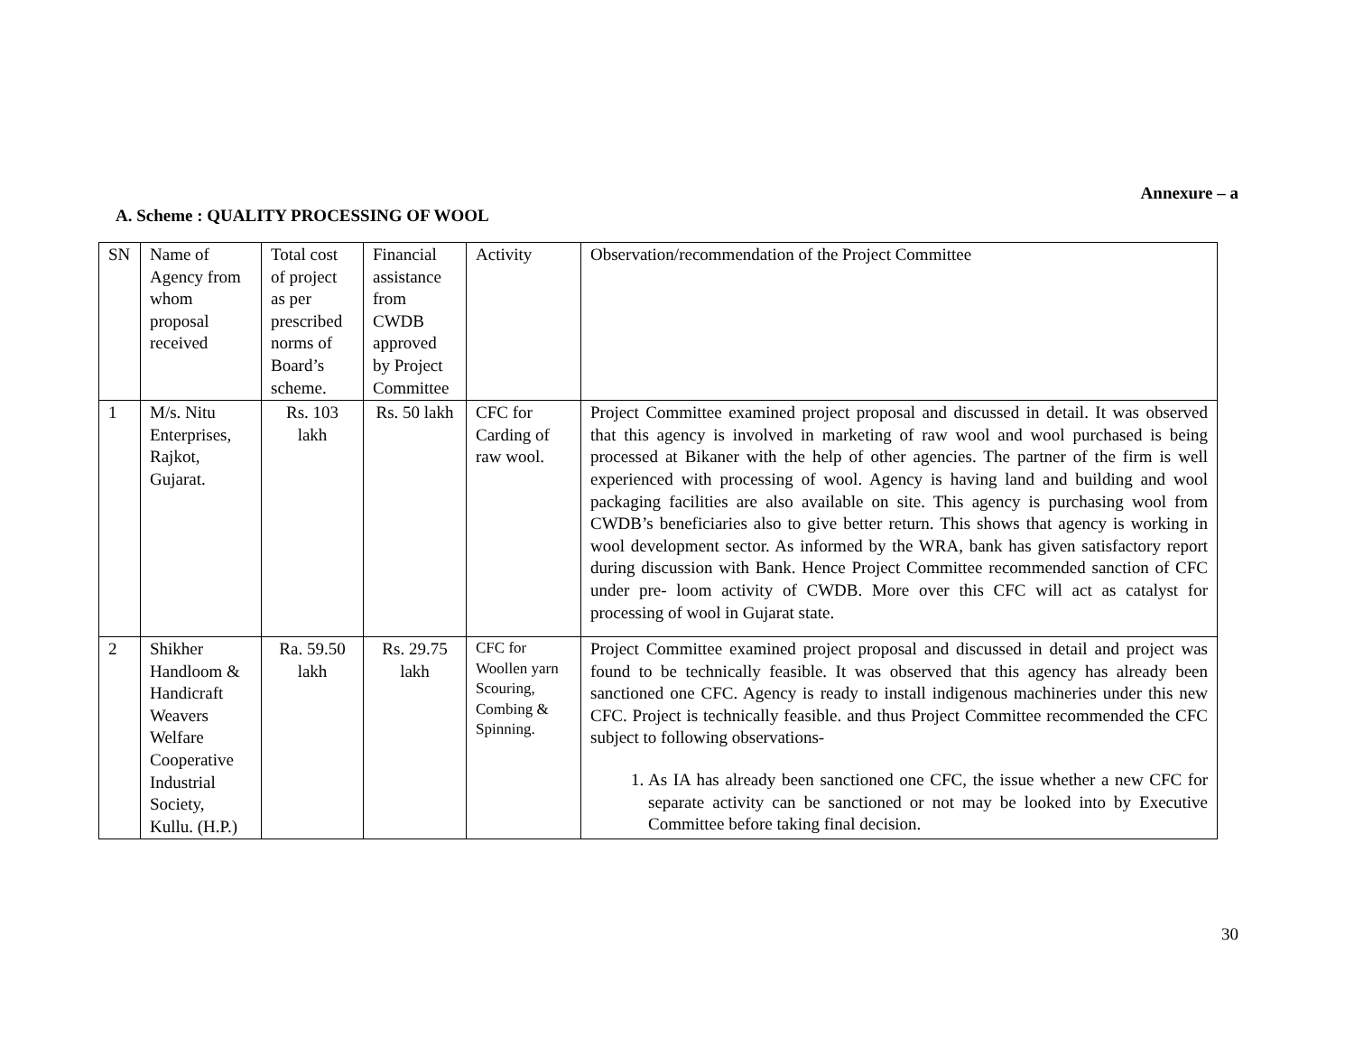Annexure – a
A. Scheme : QUALITY PROCESSING OF WOOL
| SN | Name of Agency from whom proposal received | Total cost of project as per prescribed norms of Board’s scheme. | Financial assistance from CWDB approved by Project Committee | Activity | Observation/recommendation of the Project Committee |
| 1 | M/s. Nitu Enterprises, Rajkot, Gujarat. | Rs. 103 lakh | Rs. 50 lakh | CFC for Carding of raw wool. | Project Committee examined project proposal and discussed in detail. It was observed that this agency is involved in marketing of raw wool and wool purchased is being processed at Bikaner with the help of other agencies. The partner of the firm is well experienced with processing of wool. Agency is having land and building and wool packaging facilities are also available on site. This agency is purchasing wool from CWDB’s beneficiaries also to give better return. This shows that agency is working in wool development sector. As informed by the WRA, bank has given satisfactory report during discussion with Bank. Hence Project Committee recommended sanction of CFC under pre- loom activity of CWDB. More over this CFC will act as catalyst for processing of wool in Gujarat state. |
| 2 | Shikher Handloom & Handicraft Weavers Welfare Cooperative Industrial Society, Kullu. (H.P.) | Ra. 59.50 lakh | Rs. 29.75 lakh | CFC for Woollen yarn Scouring, Combing & Spinning. | Project Committee examined project proposal and discussed in detail and project was found to be technically feasible. It was observed that this agency has already been sanctioned one CFC. Agency is ready to install indigenous machineries under this new CFC. Project is technically feasible. and thus Project Committee recommended the CFC subject to following observations- 1. As IA has already been sanctioned one CFC, the issue whether a new CFC for separate activity can be sanctioned or not may be looked into by Executive Committee before taking final decision. |
30